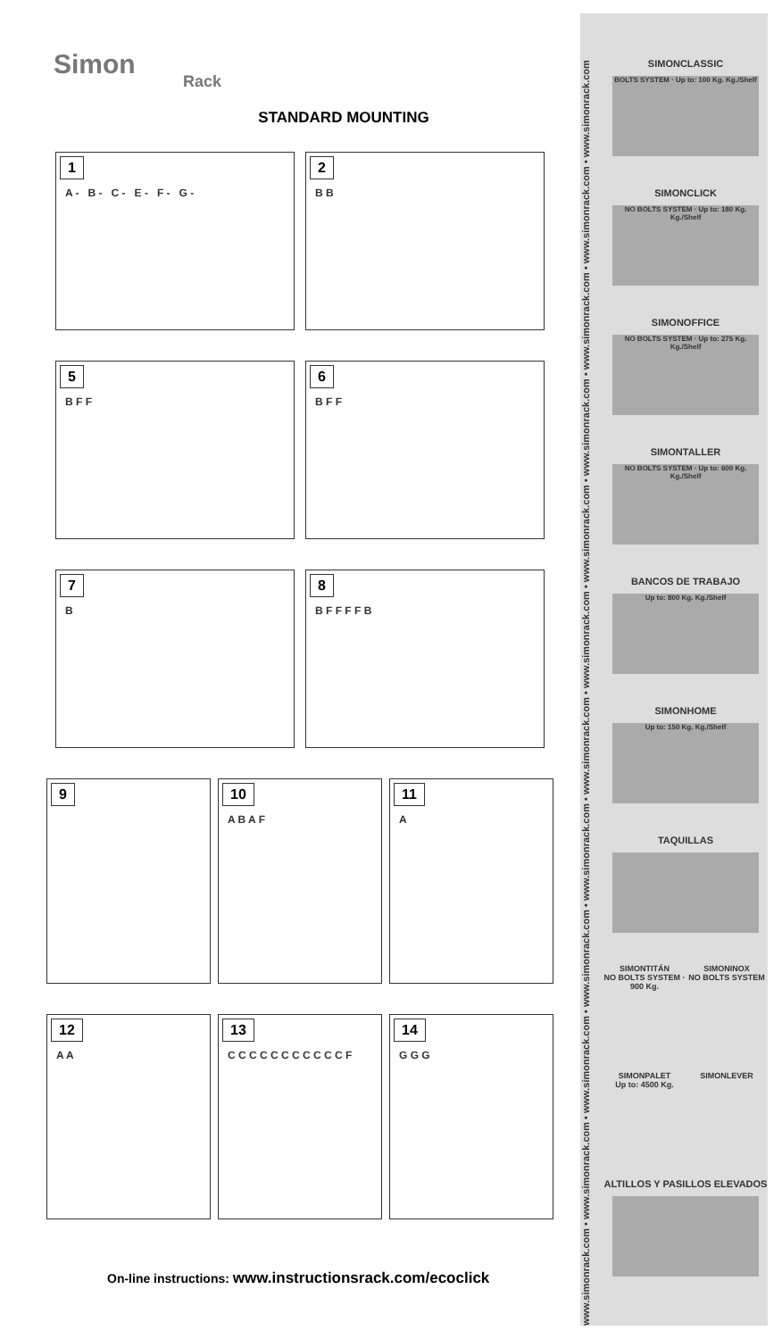Simon
Rack
STANDARD MOUNTING
1
A - B - C - E - F - G -
2
B B
5
B F F
6
B F F
7
B
8
B F F F F B
9 10
A B A F
11
A
12
A A
13
C C C C C C C C C C C F
14
G G G
On-line instructions: www.instructionsrack.com/ecoclick
www.simonrack.com • www.simonrack.com • www.simonrack.com • www.simonrack.com • www.simonrack.com • www.simonrack.com • www.simonrack.com • www.simonrack.com • www.simonrack.com • www.simonrack.com • www.simonrack.com • www.simonrack.com
SIMONCLASSIC
BOLTS SYSTEM · Up to: 100 Kg. Kg./Shelf
SIMONCLICK
NO BOLTS SYSTEM · Up to: 180 Kg. Kg./Shelf
SIMONOFFICE
NO BOLTS SYSTEM · Up to: 275 Kg. Kg./Shelf
SIMONTALLER
NO BOLTS SYSTEM · Up to: 600 Kg. Kg./Shelf
BANCOS DE TRABAJO
Up to: 800 Kg. Kg./Shelf
SIMONHOME
Up to: 150 Kg. Kg./Shelf
TAQUILLAS
SIMONTITÁN
NO BOLTS SYSTEM · 900 Kg.
SIMONINOX
NO BOLTS SYSTEM
SIMONPALET
Up to: 4500 Kg.
SIMONLEVER
ALTILLOS Y PASILLOS ELEVADOS